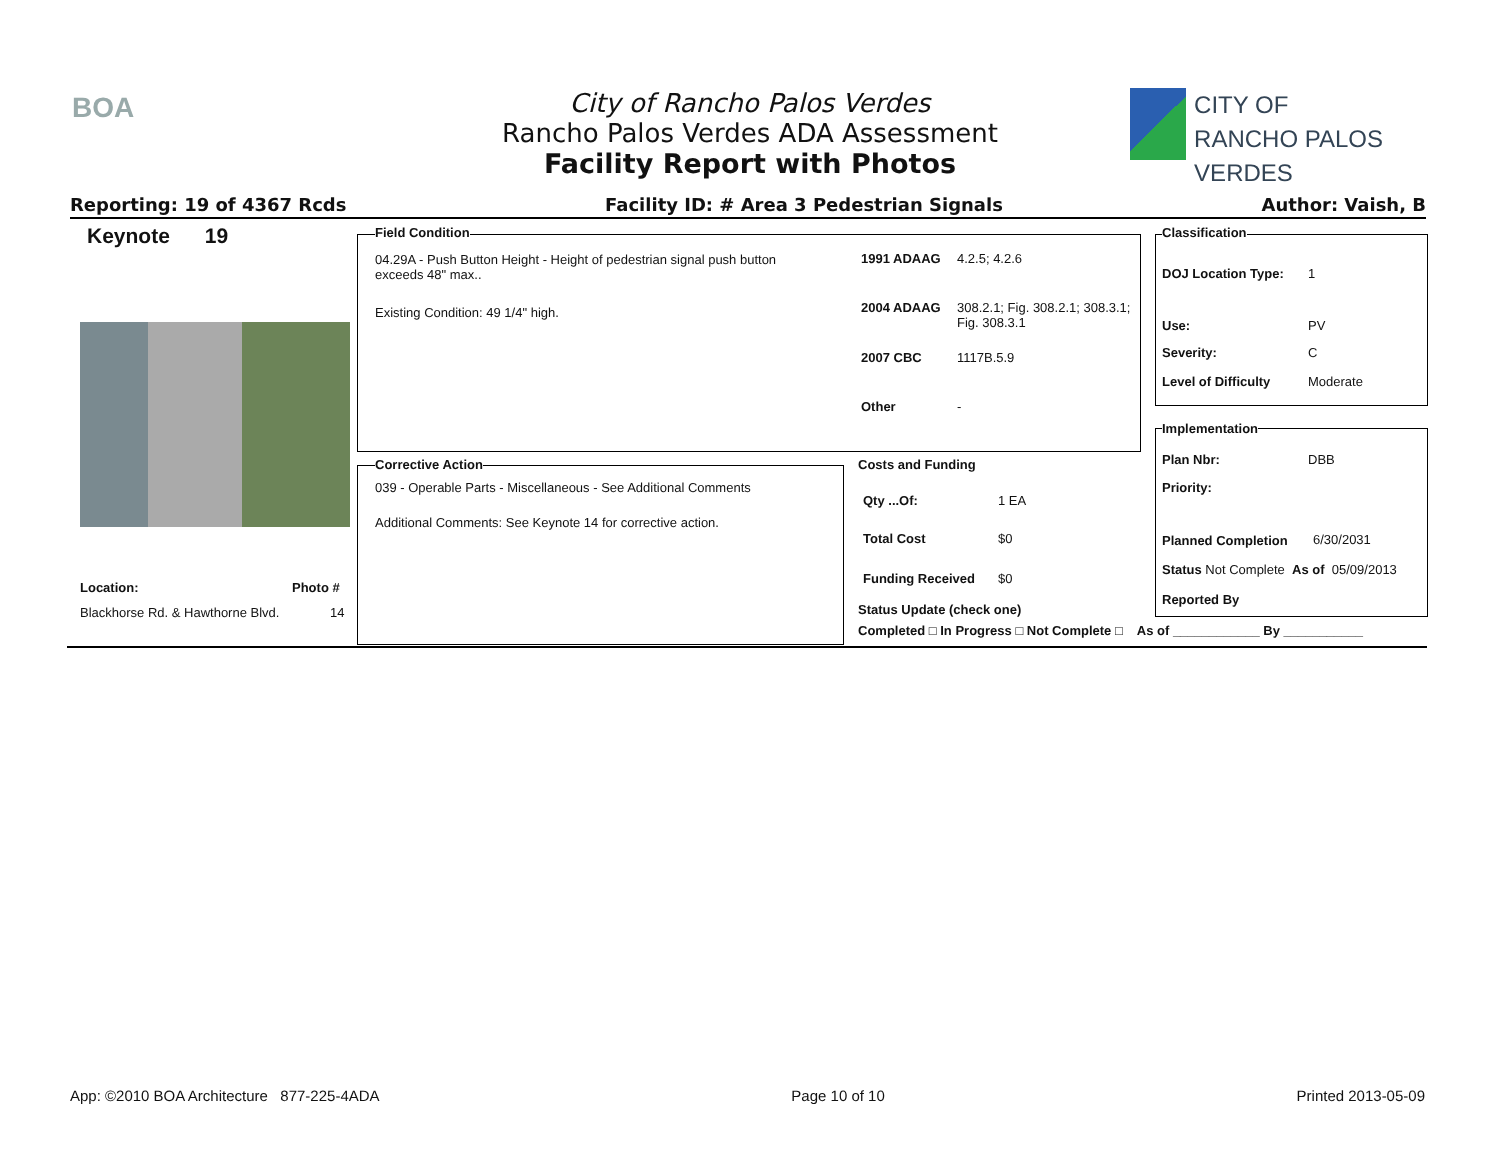BOA
City of Rancho Palos Verdes
Rancho Palos Verdes ADA Assessment
Facility Report with Photos
CITY OF
RANCHO PALOS VERDES
Reporting: 19 of 4367 Rcds Facility ID: # Area 3 Pedestrian Signals Author: Vaish, B
Keynote 19
Location: Photo #
Blackhorse Rd. & Hawthorne Blvd.
14
Field Condition
04.29A - Push Button Height - Height of pedestrian signal push button exceeds 48" max..
Existing Condition: 49 1/4" high.
1991 ADAAG 4.2.5; 4.2.6
2004 ADAAG
308.2.1; Fig. 308.2.1; 308.3.1; Fig. 308.3.1
2007 CBC 1117B.5.9
Other -
Corrective Action
039 - Operable Parts - Miscellaneous - See Additional Comments
Additional Comments: See Keynote 14 for corrective action.
Costs and Funding
Qty ...Of: 1 EA
Total Cost $0
Funding Received $0
Status Update (check one)
Completed □ In Progress □ Not Complete □ As of ____________ By ___________
Classification
DOJ Location Type: 1
Use: PV
Severity: C
Level of Difficulty Moderate
Implementation
Plan Nbr: DBB
Priority:
Planned Completion 6/30/2031
Status Not Complete As of 05/09/2013
Reported By
App: ©2010 BOA Architecture 877-225-4ADA Page 10 of 10 Printed 2013-05-09